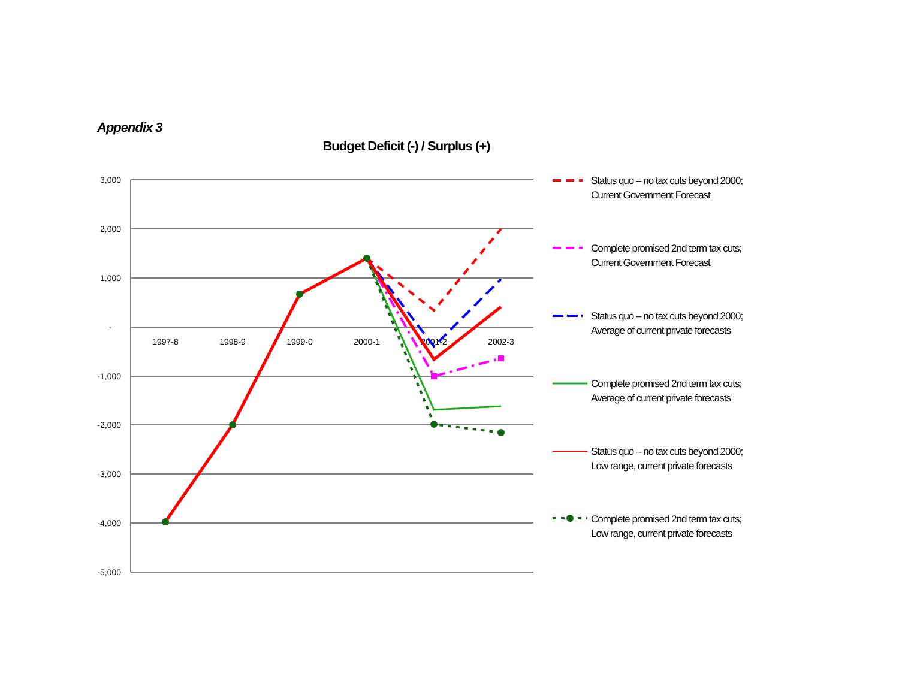Appendix 3
Budget Deficit (-) / Surplus (+)
3,000
2,000
1,000
-
-1,000
-2,000
-3,000
-4,000
-5,000
1997-8
1998-9
1999-0
2000-1
2001-2
2002-3
Status quo – no tax cuts beyond 2000; Current Government Forecast
Complete promised 2nd term tax cuts; Current Government Forecast
Status quo – no tax cuts beyond 2000; Average of current private forecasts
Complete promised 2nd term tax cuts; Average of current private forecasts
Status quo – no tax cuts beyond 2000; Low range, current private forecasts
Complete promised 2nd term tax cuts; Low range, current private forecasts